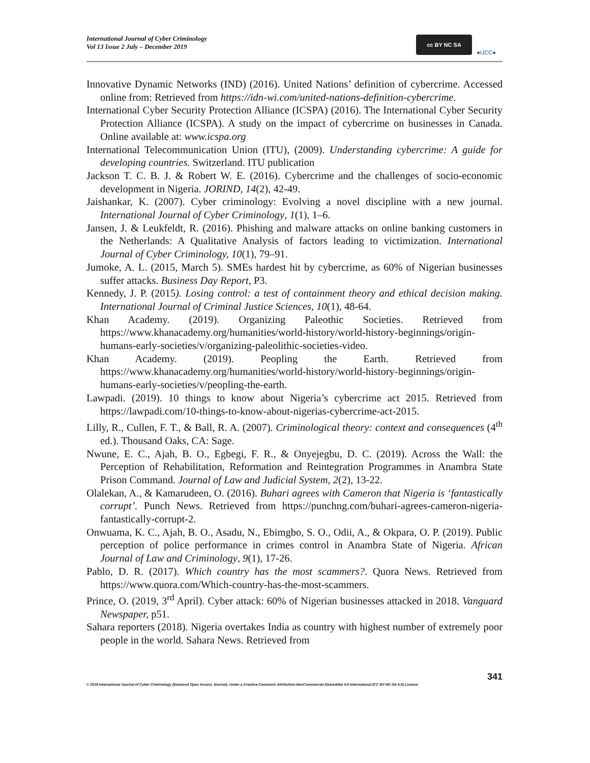International Journal of Cyber Criminology
Vol 13 Issue 2 July – December 2019
cc BY NC SA
●IJCC●
Innovative Dynamic Networks (IND) (2016). United Nations’ definition of cybercrime. Accessed online from: Retrieved from https://idn-wi.com/united-nations-definition-cybercrime.
International Cyber Security Protection Alliance (ICSPA) (2016). The International Cyber Security Protection Alliance (ICSPA). A study on the impact of cybercrime on businesses in Canada. Online available at: www.icspa.org
International Telecommunication Union (ITU), (2009). Understanding cybercrime: A guide for developing countries. Switzerland. ITU publication
Jackson T. C. B. J. & Robert W. E. (2016). Cybercrime and the challenges of socio-economic development in Nigeria. JORIND, 14(2), 42-49.
Jaishankar, K. (2007). Cyber criminology: Evolving a novel discipline with a new journal. International Journal of Cyber Criminology, 1(1), 1–6.
Jansen, J. & Leukfeldt, R. (2016). Phishing and malware attacks on online banking customers in the Netherlands: A Qualitative Analysis of factors leading to victimization. International Journal of Cyber Criminology, 10(1), 79–91.
Jumoke, A. L. (2015, March 5). SMEs hardest hit by cybercrime, as 60% of Nigerian businesses suffer attacks. Business Day Report, P3.
Kennedy, J. P. (2015). Losing control: a test of containment theory and ethical decision making. International Journal of Criminal Justice Sciences, 10(1), 48-64.
Khan Academy. (2019). Organizing Paleothic Societies. Retrieved from https://www.khanacademy.org/humanities/world-history/world-history-beginnings/origin-humans-early-societies/v/organizing-paleolithic-societies-video.
Khan Academy. (2019). Peopling the Earth. Retrieved from https://www.khanacademy.org/humanities/world-history/world-history-beginnings/origin-humans-early-societies/v/peopling-the-earth.
Lawpadi. (2019). 10 things to know about Nigeria’s cybercrime act 2015. Retrieved from https://lawpadi.com/10-things-to-know-about-nigerias-cybercrime-act-2015.
Lilly, R., Cullen, F. T., & Ball, R. A. (2007). Criminological theory: context and consequences (4<sup>th</sup> ed.). Thousand Oaks, CA: Sage.
Nwune, E. C., Ajah, B. O., Egbegi, F. R., & Onyejegbu, D. C. (2019). Across the Wall: the Perception of Rehabilitation, Reformation and Reintegration Programmes in Anambra State Prison Command. Journal of Law and Judicial System, 2(2), 13-22.
Olalekan, A., & Kamarudeen, O. (2016). Buhari agrees with Cameron that Nigeria is ‘fantastically corrupt’. Punch News. Retrieved from https://punchng.com/buhari-agrees-cameron-nigeria-fantastically-corrupt-2.
Onwuama, K. C., Ajah, B. O., Asadu, N., Ebimgbo, S. O., Odii, A., & Okpara, O. P. (2019). Public perception of police performance in crimes control in Anambra State of Nigeria. African Journal of Law and Criminology, 9(1), 17-26.
Pablo, D. R. (2017). Which country has the most scammers?. Quora News. Retrieved from https://www.quora.com/Which-country-has-the-most-scammers.
Prince, O. (2019, 3<sup>rd</sup> April). Cyber attack: 60% of Nigerian businesses attacked in 2018. Vanguard Newspaper, p51.
Sahara reporters (2018). Nigeria overtakes India as country with highest number of extremely poor people in the world. Sahara News. Retrieved from
341
© 2019 International Journal of Cyber Criminology (Diamond Open Access Journal). Under a Creative Commons Attribution-NonCommercial-ShareAlike 4.0 International (CC BY-NC-SA 4.0) License